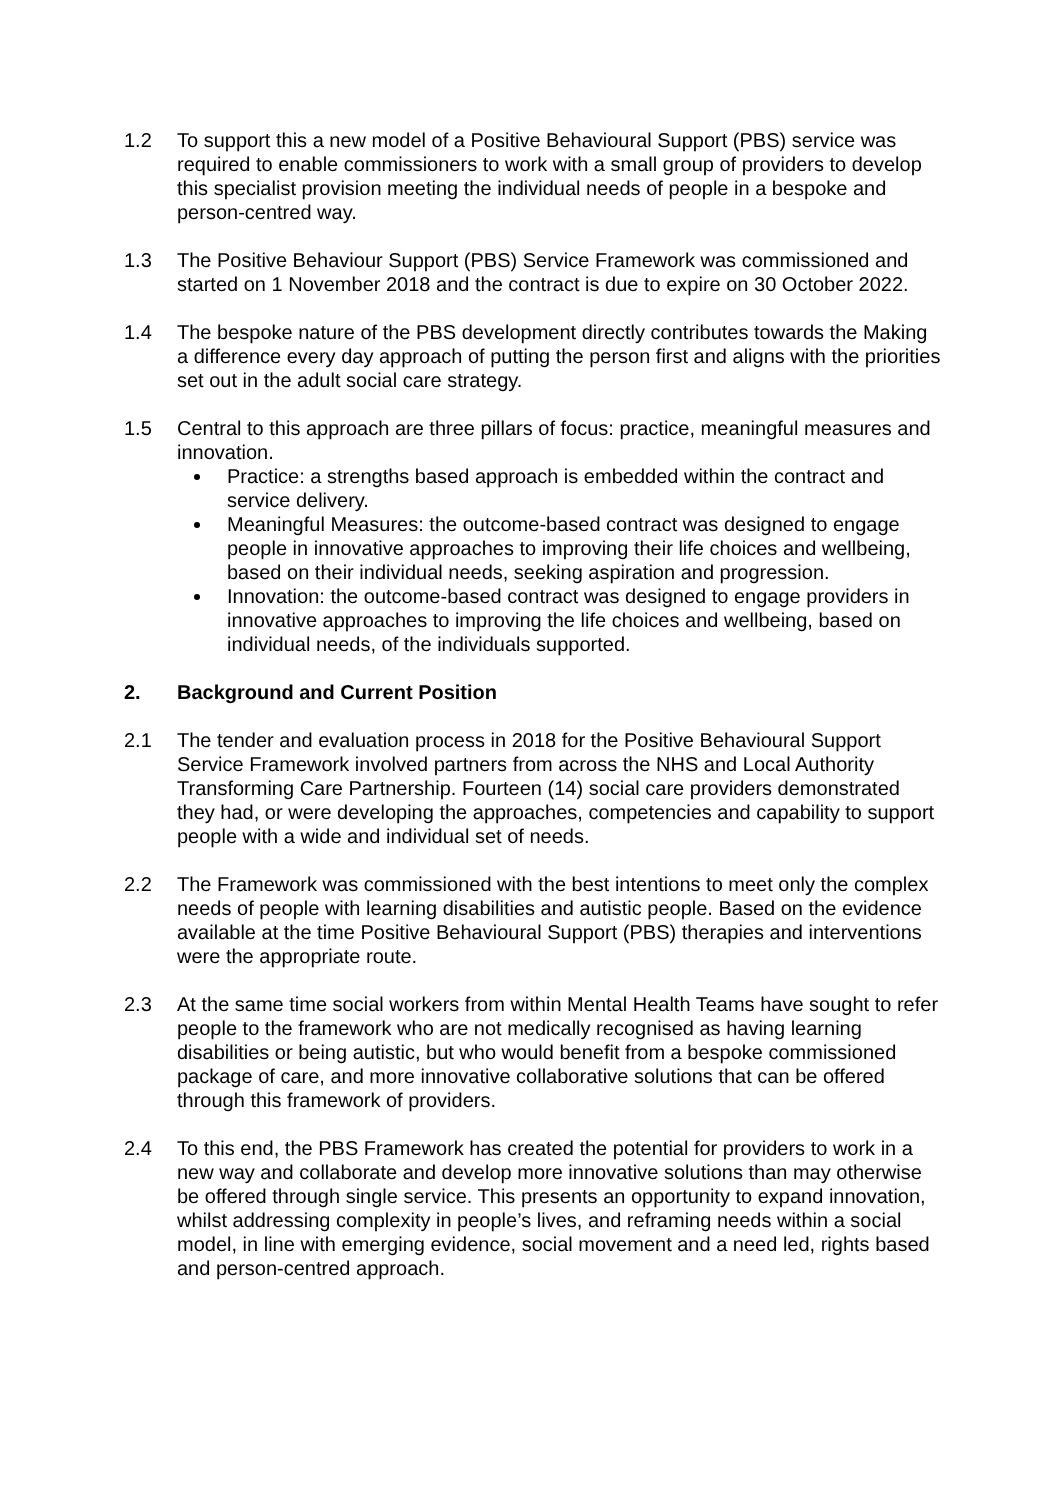1.2 To support this a new model of a Positive Behavioural Support (PBS) service was required to enable commissioners to work with a small group of providers to develop this specialist provision meeting the individual needs of people in a bespoke and person-centred way.
1.3 The Positive Behaviour Support (PBS) Service Framework was commissioned and started on 1 November 2018 and the contract is due to expire on 30 October 2022.
1.4 The bespoke nature of the PBS development directly contributes towards the Making a difference every day approach of putting the person first and aligns with the priorities set out in the adult social care strategy.
1.5 Central to this approach are three pillars of focus: practice, meaningful measures and innovation.
Practice: a strengths based approach is embedded within the contract and service delivery.
Meaningful Measures: the outcome-based contract was designed to engage people in innovative approaches to improving their life choices and wellbeing, based on their individual needs, seeking aspiration and progression.
Innovation: the outcome-based contract was designed to engage providers in innovative approaches to improving the life choices and wellbeing, based on individual needs, of the individuals supported.
2. Background and Current Position
2.1 The tender and evaluation process in 2018 for the Positive Behavioural Support Service Framework involved partners from across the NHS and Local Authority Transforming Care Partnership. Fourteen (14) social care providers demonstrated they had, or were developing the approaches, competencies and capability to support people with a wide and individual set of needs.
2.2 The Framework was commissioned with the best intentions to meet only the complex needs of people with learning disabilities and autistic people. Based on the evidence available at the time Positive Behavioural Support (PBS) therapies and interventions were the appropriate route.
2.3 At the same time social workers from within Mental Health Teams have sought to refer people to the framework who are not medically recognised as having learning disabilities or being autistic, but who would benefit from a bespoke commissioned package of care, and more innovative collaborative solutions that can be offered through this framework of providers.
2.4 To this end, the PBS Framework has created the potential for providers to work in a new way and collaborate and develop more innovative solutions than may otherwise be offered through single service. This presents an opportunity to expand innovation, whilst addressing complexity in people’s lives, and reframing needs within a social model, in line with emerging evidence, social movement and a need led, rights based and person-centred approach.